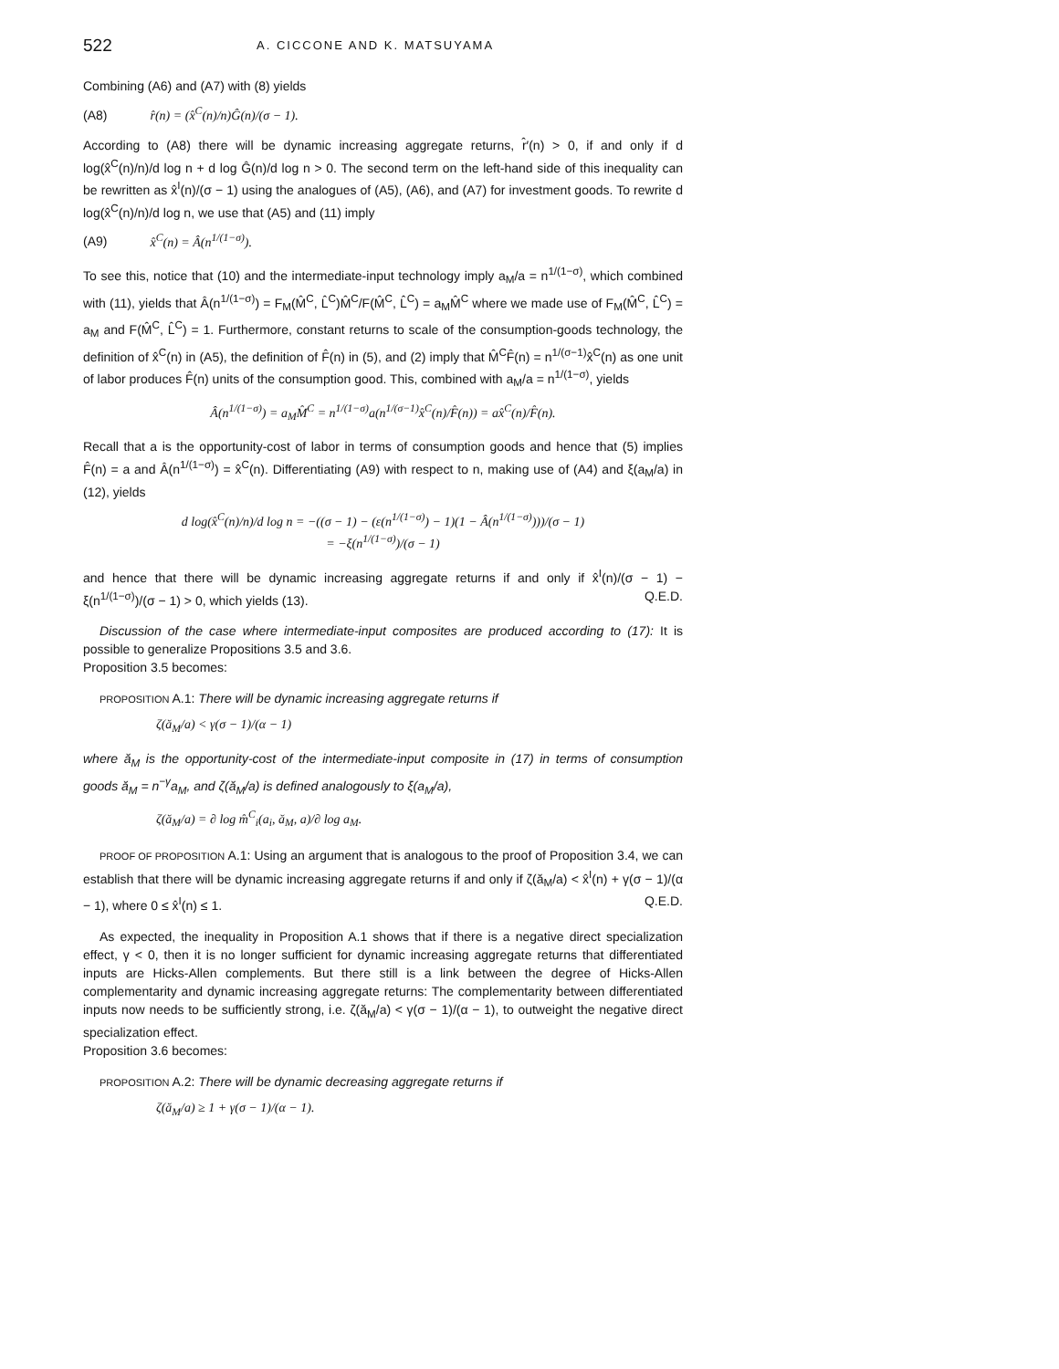522 A. CICCONE AND K. MATSUYAMA
Combining (A6) and (A7) with (8) yields
(A8) r̂(n) = (x̂<sup>C</sup>(n)/n)Ĝ(n)/(σ − 1).
According to (A8) there will be dynamic increasing aggregate returns, r̂′(n) > 0, if and only if d log(x̂<sup>C</sup>(n)/n)/d log n + d log Ĝ(n)/d log n > 0. The second term on the left-hand side of this inequality can be rewritten as x̂<sup>I</sup>(n)/(σ − 1) using the analogues of (A5), (A6), and (A7) for investment goods. To rewrite d log(x̂<sup>C</sup>(n)/n)/d log n, we use that (A5) and (11) imply
(A9) x̂<sup>C</sup>(n) = Â(n<sup>1/(1−σ)</sup>).
To see this, notice that (10) and the intermediate-input technology imply a<sub>M</sub>/a = n<sup>1/(1−σ)</sup>, which combined with (11), yields that Â(n<sup>1/(1−σ)</sup>) = F<sub>M</sub>(M̂<sup>C</sup>, L̂<sup>C</sup>)M̂<sup>C</sup>/F(M̂<sup>C</sup>, L̂<sup>C</sup>) = a<sub>M</sub>M̂<sup>C</sup> where we made use of F<sub>M</sub>(M̂<sup>C</sup>, L̂<sup>C</sup>) = a<sub>M</sub> and F(M̂<sup>C</sup>, L̂<sup>C</sup>) = 1. Furthermore, constant returns to scale of the consumption-goods technology, the definition of x̂<sup>C</sup>(n) in (A5), the definition of F̂(n) in (5), and (2) imply that M̂<sup>C</sup>F̂(n) = n<sup>1/(σ−1)</sup>x̂<sup>C</sup>(n) as one unit of labor produces F̂(n) units of the consumption good. This, combined with a<sub>M</sub>/a = n<sup>1/(1−σ)</sup>, yields
Â(n<sup>1/(1−σ)</sup>) = a<sub>M</sub>M̂<sup>C</sup> = n<sup>1/(1−σ)</sup>a(n<sup>1/(σ−1)</sup>x̂<sup>C</sup>(n)/F̂(n)) = ax̂<sup>C</sup>(n)/F̂(n).
Recall that a is the opportunity-cost of labor in terms of consumption goods and hence that (5) implies F̂(n) = a and Â(n<sup>1/(1−σ)</sup>) = x̂<sup>C</sup>(n). Differentiating (A9) with respect to n, making use of (A4) and ξ(a<sub>M</sub>/a) in (12), yields
d log(x̂<sup>C</sup>(n)/n)/d log n = −((σ − 1) − (ε(n<sup>1/(1−σ)</sup>) − 1)(1 − Â(n<sup>1/(1−σ)</sup>)))/(σ − 1)
= −ξ(n<sup>1/(1−σ)</sup>)/(σ − 1)
and hence that there will be dynamic increasing aggregate returns if and only if x̂<sup>I</sup>(n)/(σ − 1) − ξ(n<sup>1/(1−σ)</sup>)/(σ − 1) > 0, which yields (13). Q.E.D.
Discussion of the case where intermediate-input composites are produced according to (17): It is possible to generalize Propositions 3.5 and 3.6.
Proposition 3.5 becomes:
PROPOSITION A.1: There will be dynamic increasing aggregate returns if
ζ(ă<sub>M</sub>/a) < γ(σ − 1)/(α − 1)
where ă<sub>M</sub> is the opportunity-cost of the intermediate-input composite in (17) in terms of consumption goods ă<sub>M</sub> = n<sup>−γ</sup>a<sub>M</sub>, and ζ(ă<sub>M</sub>/a) is defined analogously to ξ(a<sub>M</sub>/a),
ζ(ă<sub>M</sub>/a) = ∂ log m̂<sup>C</sup><sub>i</sub>(a<sub>i</sub>, ă<sub>M</sub>, a)/∂ log a<sub>M</sub>.
PROOF OF PROPOSITION A.1: Using an argument that is analogous to the proof of Proposition 3.4, we can establish that there will be dynamic increasing aggregate returns if and only if ζ(ă<sub>M</sub>/a) < x̂<sup>I</sup>(n) + γ(σ − 1)/(α − 1), where 0 ≤ x̂<sup>I</sup>(n) ≤ 1. Q.E.D.
As expected, the inequality in Proposition A.1 shows that if there is a negative direct specialization effect, γ < 0, then it is no longer sufficient for dynamic increasing aggregate returns that differentiated inputs are Hicks-Allen complements. But there still is a link between the degree of Hicks-Allen complementarity and dynamic increasing aggregate returns: The complementarity between differentiated inputs now needs to be sufficiently strong, i.e. ζ(ă<sub>M</sub>/a) < γ(σ − 1)/(α − 1), to outweight the negative direct specialization effect.
Proposition 3.6 becomes:
PROPOSITION A.2: There will be dynamic decreasing aggregate returns if
ζ(ă<sub>M</sub>/a) ≥ 1 + γ(σ − 1)/(α − 1).